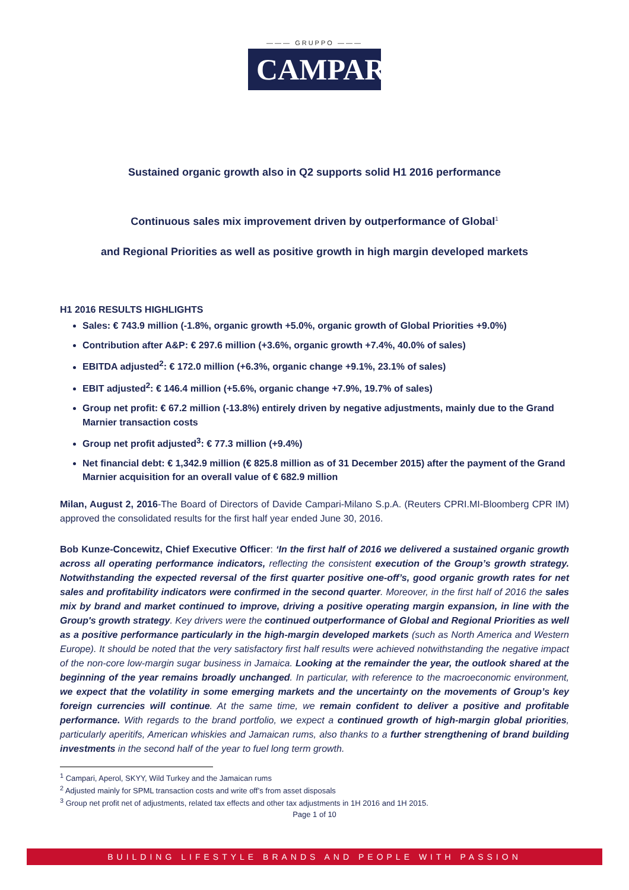——— GRUPPO ———
CAMPARI
Sustained organic growth also in Q2 supports solid H1 2016 performance
Continuous sales mix improvement driven by outperformance of Global<sup>1</sup>
and Regional Priorities as well as positive growth in high margin developed markets
H1 2016 RESULTS HIGHLIGHTS
Sales: € 743.9 million (-1.8%, organic growth +5.0%, organic growth of Global Priorities +9.0%)
Contribution after A&P: € 297.6 million (+3.6%, organic growth +7.4%, 40.0% of sales)
EBITDA adjusted<sup>2</sup>: € 172.0 million (+6.3%, organic change +9.1%, 23.1% of sales)
EBIT adjusted<sup>2</sup>: € 146.4 million (+5.6%, organic change +7.9%, 19.7% of sales)
Group net profit: € 67.2 million (-13.8%) entirely driven by negative adjustments, mainly due to the Grand Marnier transaction costs
Group net profit adjusted<sup>3</sup>: € 77.3 million (+9.4%)
Net financial debt: € 1,342.9 million (€ 825.8 million as of 31 December 2015) after the payment of the Grand Marnier acquisition for an overall value of € 682.9 million
Milan, August 2, 2016-The Board of Directors of Davide Campari-Milano S.p.A. (Reuters CPRI.MI-Bloomberg CPR IM) approved the consolidated results for the first half year ended June 30, 2016.
Bob Kunze-Concewitz, Chief Executive Officer: ‘In the first half of 2016 we delivered a sustained organic growth across all operating performance indicators, reflecting the consistent execution of the Group’s growth strategy. Notwithstanding the expected reversal of the first quarter positive one-off’s, good organic growth rates for net sales and profitability indicators were confirmed in the second quarter. Moreover, in the first half of 2016 the sales mix by brand and market continued to improve, driving a positive operating margin expansion, in line with the Group's growth strategy. Key drivers were the continued outperformance of Global and Regional Priorities as well as a positive performance particularly in the high-margin developed markets (such as North America and Western Europe). It should be noted that the very satisfactory first half results were achieved notwithstanding the negative impact of the non-core low-margin sugar business in Jamaica. Looking at the remainder the year, the outlook shared at the beginning of the year remains broadly unchanged. In particular, with reference to the macroeconomic environment, we expect that the volatility in some emerging markets and the uncertainty on the movements of Group’s key foreign currencies will continue. At the same time, we remain confident to deliver a positive and profitable performance. With regards to the brand portfolio, we expect a continued growth of high-margin global priorities, particularly aperitifs, American whiskies and Jamaican rums, also thanks to a further strengthening of brand building investments in the second half of the year to fuel long term growth.
<sup>1</sup> Campari, Aperol, SKYY, Wild Turkey and the Jamaican rums
<sup>2</sup> Adjusted mainly for SPML transaction costs and write off’s from asset disposals
<sup>3</sup> Group net profit net of adjustments, related tax effects and other tax adjustments in 1H 2016 and 1H 2015.
Page 1 of 10
BUILDING LIFESTYLE BRANDS AND PEOPLE WITH PASSION